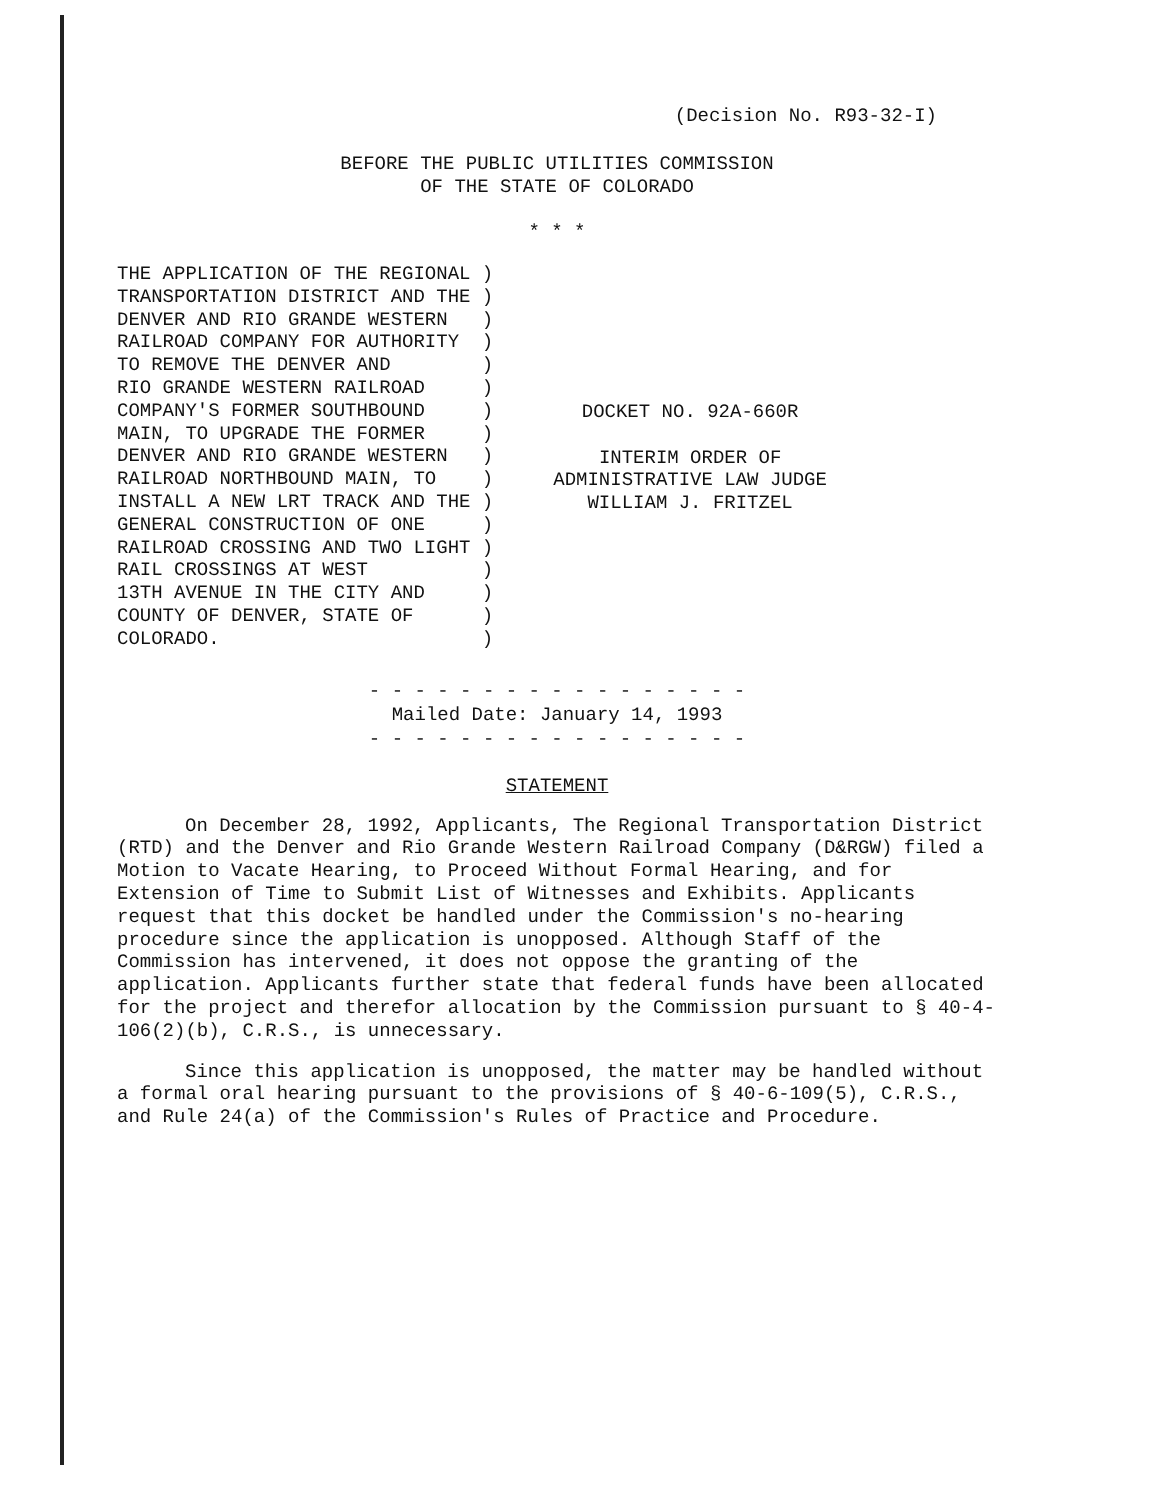(Decision No. R93-32-I)
BEFORE THE PUBLIC UTILITIES COMMISSION
OF THE STATE OF COLORADO
* * *
THE APPLICATION OF THE REGIONAL ) TRANSPORTATION DISTRICT AND THE ) DENVER AND RIO GRANDE WESTERN ) RAILROAD COMPANY FOR AUTHORITY ) TO REMOVE THE DENVER AND ) RIO GRANDE WESTERN RAILROAD ) COMPANY'S FORMER SOUTHBOUND ) MAIN, TO UPGRADE THE FORMER ) DENVER AND RIO GRANDE WESTERN ) RAILROAD NORTHBOUND MAIN, TO ) INSTALL A NEW LRT TRACK AND THE ) GENERAL CONSTRUCTION OF ONE ) RAILROAD CROSSING AND TWO LIGHT ) RAIL CROSSINGS AT WEST ) 13TH AVENUE IN THE CITY AND ) COUNTY OF DENVER, STATE OF ) COLORADO. )
DOCKET NO. 92A-660R
INTERIM ORDER OF
ADMINISTRATIVE LAW JUDGE
WILLIAM J. FRITZEL
- - - - - - - - - - - - - - - - -
Mailed Date: January 14, 1993
- - - - - - - - - - - - - - - - -
STATEMENT
On December 28, 1992, Applicants, The Regional Transportation District (RTD) and the Denver and Rio Grande Western Railroad Company (D&RGW) filed a Motion to Vacate Hearing, to Proceed Without Formal Hearing, and for Extension of Time to Submit List of Witnesses and Exhibits. Applicants request that this docket be handled under the Commission's no-hearing procedure since the application is unopposed. Although Staff of the Commission has intervened, it does not oppose the granting of the application. Applicants further state that federal funds have been allocated for the project and therefor allocation by the Commission pursuant to § 40-4-106(2)(b), C.R.S., is unnecessary.
Since this application is unopposed, the matter may be handled without a formal oral hearing pursuant to the provisions of § 40-6-109(5), C.R.S., and Rule 24(a) of the Commission's Rules of Practice and Procedure.